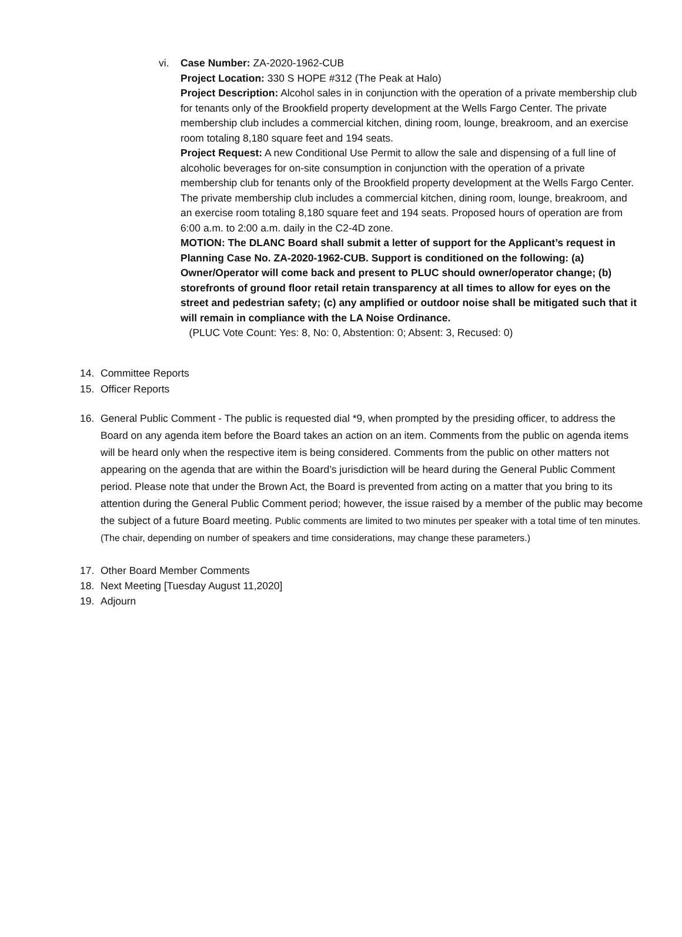vi. Case Number: ZA-2020-1962-CUB
Project Location: 330 S HOPE #312 (The Peak at Halo)
Project Description: Alcohol sales in in conjunction with the operation of a private membership club for tenants only of the Brookfield property development at the Wells Fargo Center. The private membership club includes a commercial kitchen, dining room, lounge, breakroom, and an exercise room totaling 8,180 square feet and 194 seats.
Project Request: A new Conditional Use Permit to allow the sale and dispensing of a full line of alcoholic beverages for on-site consumption in conjunction with the operation of a private membership club for tenants only of the Brookfield property development at the Wells Fargo Center. The private membership club includes a commercial kitchen, dining room, lounge, breakroom, and an exercise room totaling 8,180 square feet and 194 seats. Proposed hours of operation are from 6:00 a.m. to 2:00 a.m. daily in the C2-4D zone.
MOTION: The DLANC Board shall submit a letter of support for the Applicant’s request in Planning Case No. ZA-2020-1962-CUB. Support is conditioned on the following: (a) Owner/Operator will come back and present to PLUC should owner/operator change; (b) storefronts of ground floor retail retain transparency at all times to allow for eyes on the street and pedestrian safety; (c) any amplified or outdoor noise shall be mitigated such that it will remain in compliance with the LA Noise Ordinance.
(PLUC Vote Count: Yes: 8, No: 0, Abstention: 0; Absent: 3, Recused: 0)
14. Committee Reports
15. Officer Reports
16. General Public Comment - The public is requested dial *9, when prompted by the presiding officer, to address the Board on any agenda item before the Board takes an action on an item. Comments from the public on agenda items will be heard only when the respective item is being considered. Comments from the public on other matters not appearing on the agenda that are within the Board’s jurisdiction will be heard during the General Public Comment period. Please note that under the Brown Act, the Board is prevented from acting on a matter that you bring to its attention during the General Public Comment period; however, the issue raised by a member of the public may become the subject of a future Board meeting. Public comments are limited to two minutes per speaker with a total time of ten minutes. (The chair, depending on number of speakers and time considerations, may change these parameters.)
17. Other Board Member Comments
18. Next Meeting [Tuesday August 11,2020]
19. Adjourn